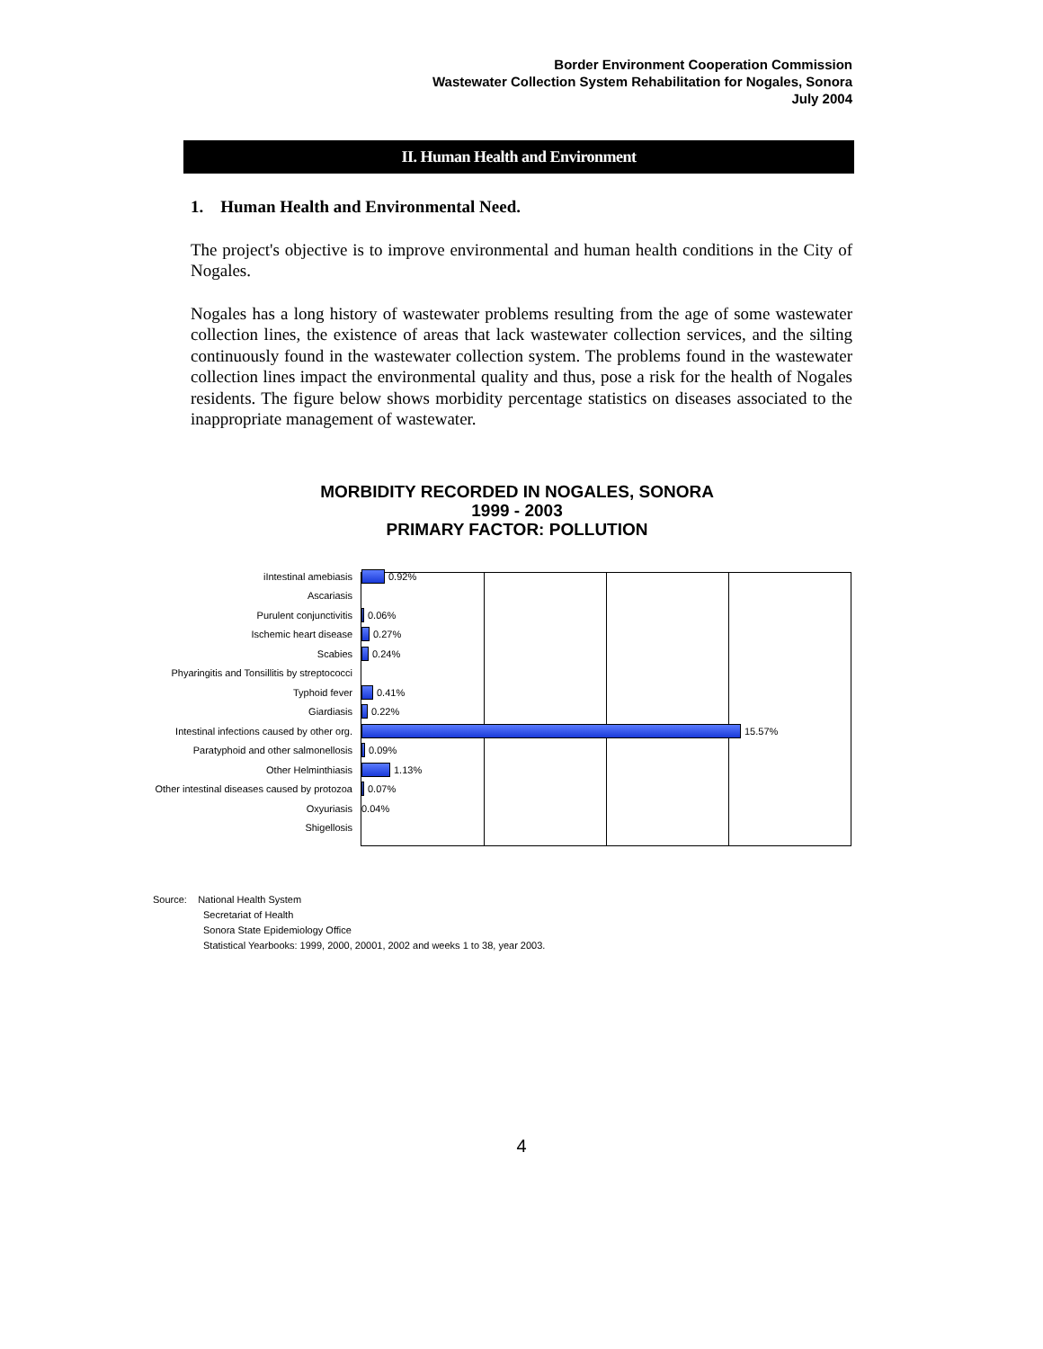Border Environment Cooperation Commission
Wastewater Collection System Rehabilitation for Nogales, Sonora
July 2004
II. Human Health and Environment
1. Human Health and Environmental Need.
The project's objective is to improve environmental and human health conditions in the City of Nogales.
Nogales has a long history of wastewater problems resulting from the age of some wastewater collection lines, the existence of areas that lack wastewater collection services, and the silting continuously found in the wastewater collection system. The problems found in the wastewater collection lines impact the environmental quality and thus, pose a risk for the health of Nogales residents. The figure below shows morbidity percentage statistics on diseases associated to the inappropriate management of wastewater.
MORBIDITY RECORDED IN NOGALES, SONORA
1999 - 2003
PRIMARY FACTOR: POLLUTION
iIntestinal amebiasis 0.92%
Ascariasis
Purulent conjunctivitis 0.06%
Ischemic heart disease 0.27%
Scabies 0.24%
Phyaringitis and Tonsillitis by streptococci
Typhoid fever 0.41%
Giardiasis 0.22%
Intestinal infections caused by other org.
15.57%
Paratyphoid and other salmonellosis 0.09%
Other Helminthiasis 1.13%
Other intestinal diseases caused by protozoa
0.07%
Oxyuriasis 0.04%
Shigellosis
Source: National Health System
Secretariat of Health
Sonora State Epidemiology Office
Statistical Yearbooks: 1999, 2000, 20001, 2002 and weeks 1 to 38, year 2003.
4